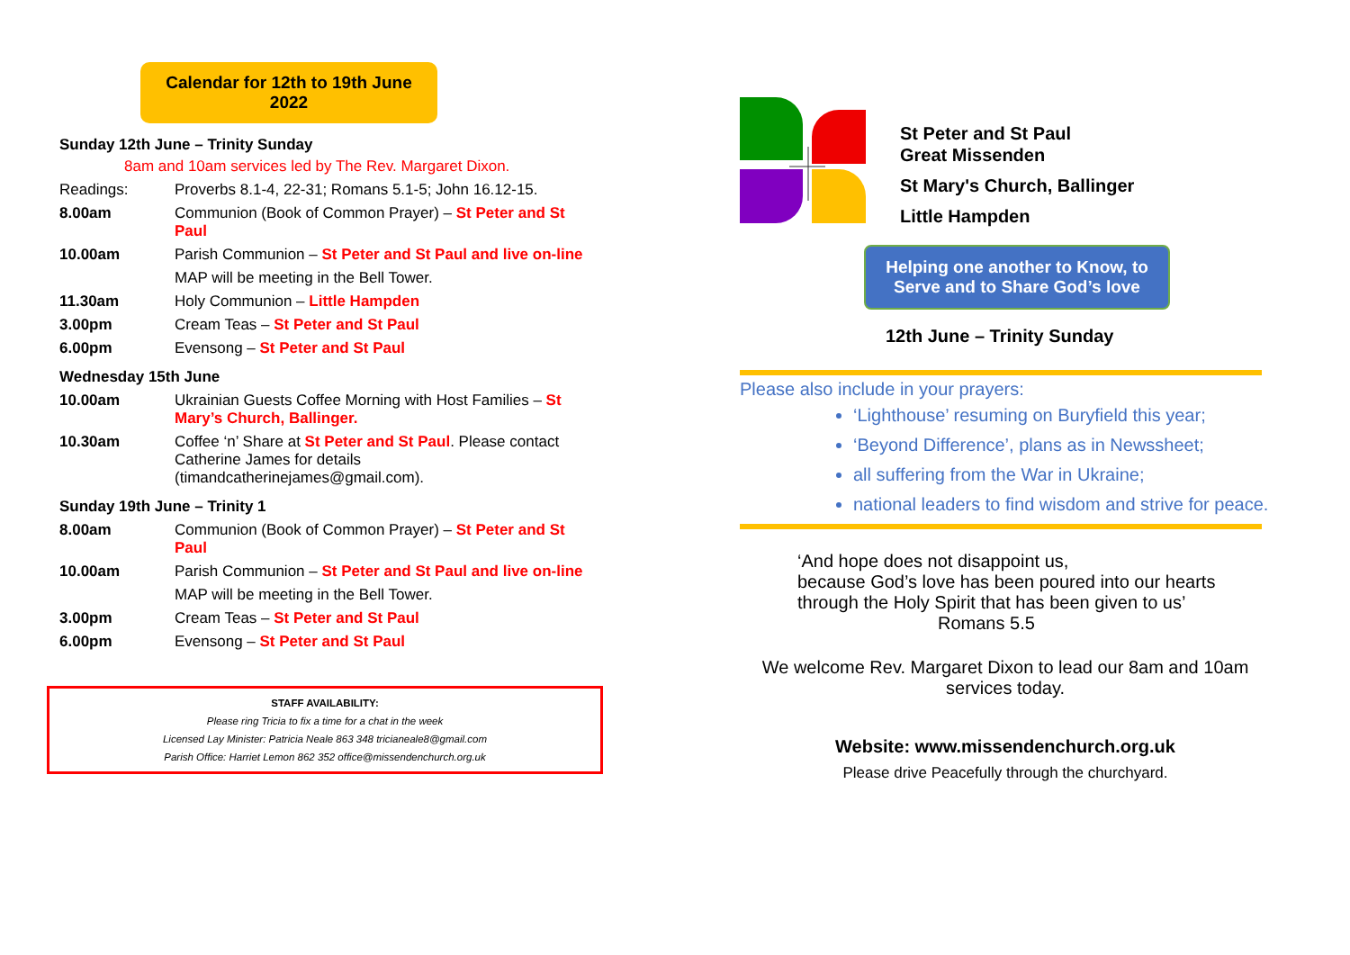Calendar for 12th to 19th June
2022
Sunday 12th June – Trinity Sunday
8am and 10am services led by The Rev. Margaret Dixon.
| Readings: | Proverbs 8.1-4, 22-31; Romans 5.1-5; John 16.12-15. |
| 8.00am | Communion (Book of Common Prayer) – St Peter and St Paul |
| 10.00am | Parish Communion – St Peter and St Paul and live on-line |
| | MAP will be meeting in the Bell Tower. |
| 11.30am | Holy Communion – Little Hampden |
| 3.00pm | Cream Teas – St Peter and St Paul |
| 6.00pm | Evensong – St Peter and St Paul |
Wednesday 15th June
| 10.00am | Ukrainian Guests Coffee Morning with Host Families – St Mary’s Church, Ballinger. |
| 10.30am | Coffee ‘n’ Share at St Peter and St Paul . Please contact Catherine James for details (timandcatherinejames@gmail.com). |
Sunday 19th June – Trinity 1
| 8.00am | Communion (Book of Common Prayer) – St Peter and St Paul |
| 10.00am | Parish Communion – St Peter and St Paul and live on-line |
| | MAP will be meeting in the Bell Tower. |
| 3.00pm | Cream Teas – St Peter and St Paul |
| 6.00pm | Evensong – St Peter and St Paul |
STAFF AVAILABILITY:
Please ring Tricia to fix a time for a chat in the week
Licensed Lay Minister: Patricia Neale 863 348 tricianeale8@gmail.com
Parish Office: Harriet Lemon 862 352 office@missendenchurch.org.uk
St Peter and St Paul
Great Missenden
St Mary's Church, Ballinger
Little Hampden
Helping one another to Know, to Serve and to Share God’s love
12th June – Trinity Sunday
Please also include in your prayers:
‘Lighthouse’ resuming on Buryfield this year;
‘Beyond Difference’, plans as in Newssheet;
all suffering from the War in Ukraine;
national leaders to find wisdom and strive for peace.
‘And hope does not disappoint us,
because God’s love has been poured into our hearts
through the Holy Spirit that has been given to us’
Romans 5.5
We welcome Rev. Margaret Dixon to lead our 8am and 10am services today.
Website: www.missendenchurch.org.uk
Please drive Peacefully through the churchyard.